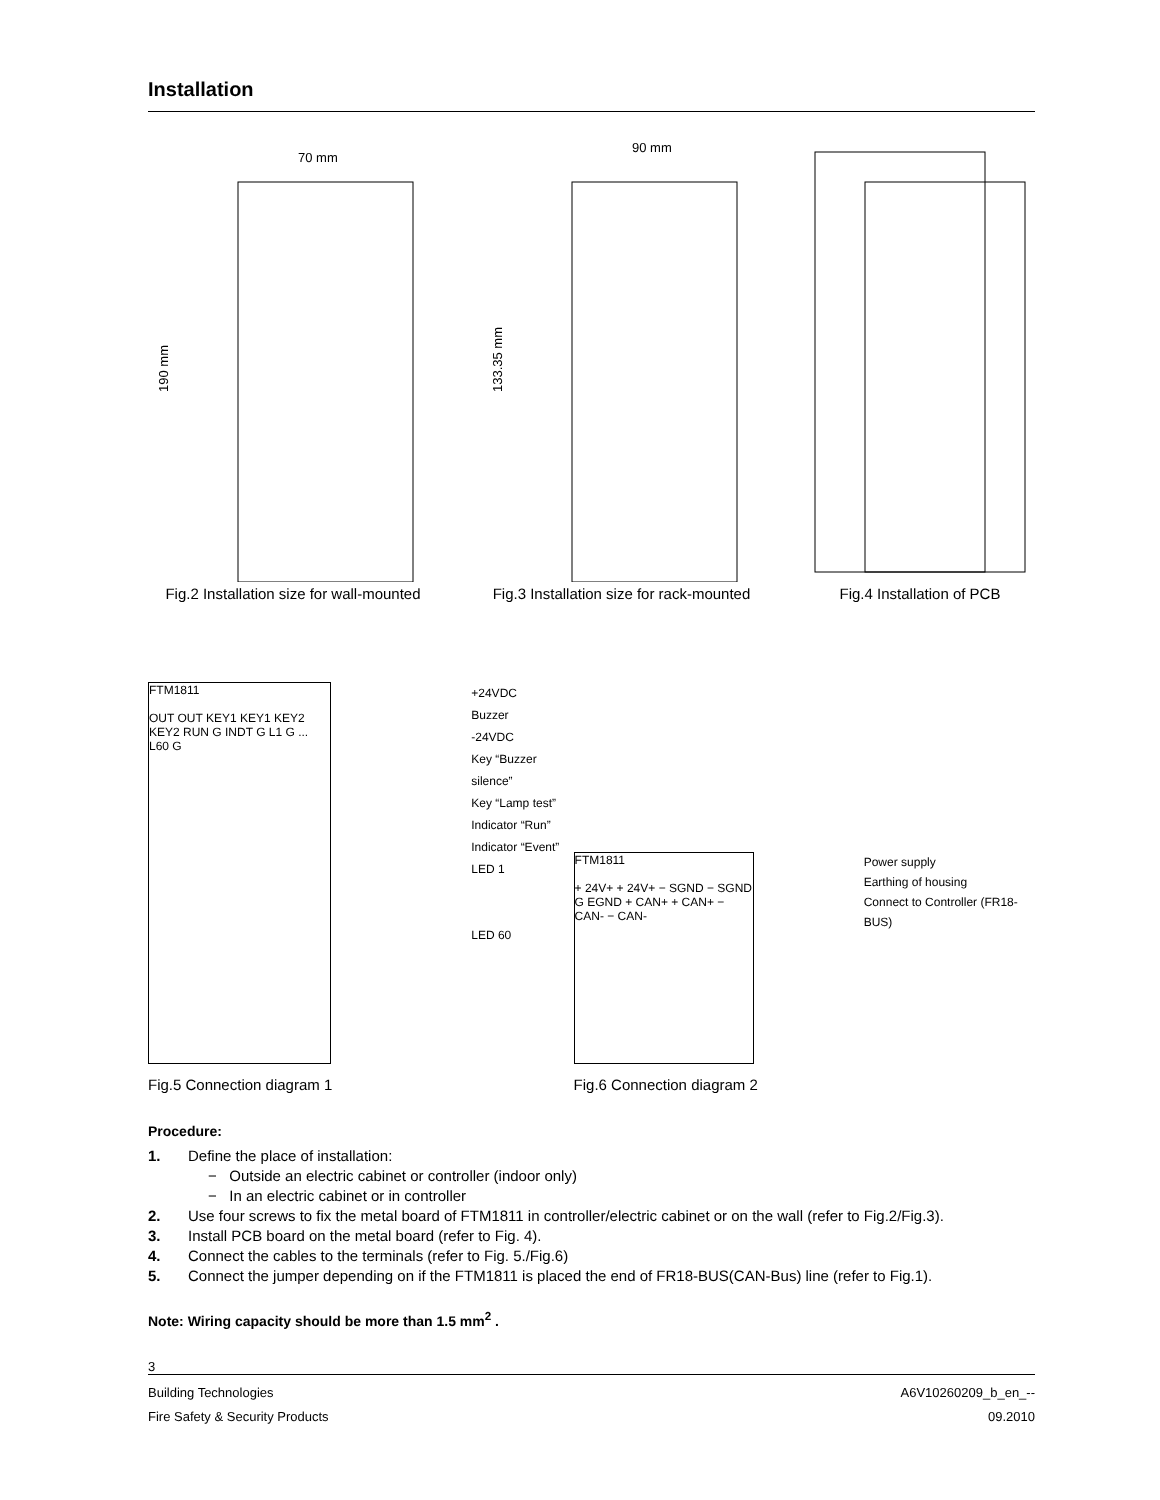Installation
70 mm
190 mm
Fig.2 Installation size for wall-mounted
90 mm
133.35 mm
Fig.3 Installation size for rack-mounted
Fig.4 Installation of PCB
FTM1811
OUT OUT KEY1 KEY1 KEY2 KEY2 RUN G INDT G L1 G ... L60 G
+24VDC
Buzzer
-24VDC
Key “Buzzer silence”
Key “Lamp test”
Indicator “Run”
Indicator “Event”
LED 1
LED 60
Fig.5 Connection diagram 1
FTM1811
+ 24V+ + 24V+ − SGND − SGND G EGND + CAN+ + CAN+ − CAN- − CAN-
Power supply
Earthing of housing
Connect to Controller (FR18-BUS)
Fig.6 Connection diagram 2
Procedure:
1. Define the place of installation:
− Outside an electric cabinet or controller (indoor only)
− In an electric cabinet or in controller
2. Use four screws to fix the metal board of FTM1811 in controller/electric cabinet or on the wall (refer to Fig.2/Fig.3).
3. Install PCB board on the metal board (refer to Fig. 4).
4. Connect the cables to the terminals (refer to Fig. 5./Fig.6)
5. Connect the jumper depending on if the FTM1811 is placed the end of FR18-BUS(CAN-Bus) line (refer to Fig.1).
Note: Wiring capacity should be more than 1.5 mm<sup>2</sup> .
3
Building Technologies
Fire Safety & Security Products
A6V10260209_b_en_--
09.2010